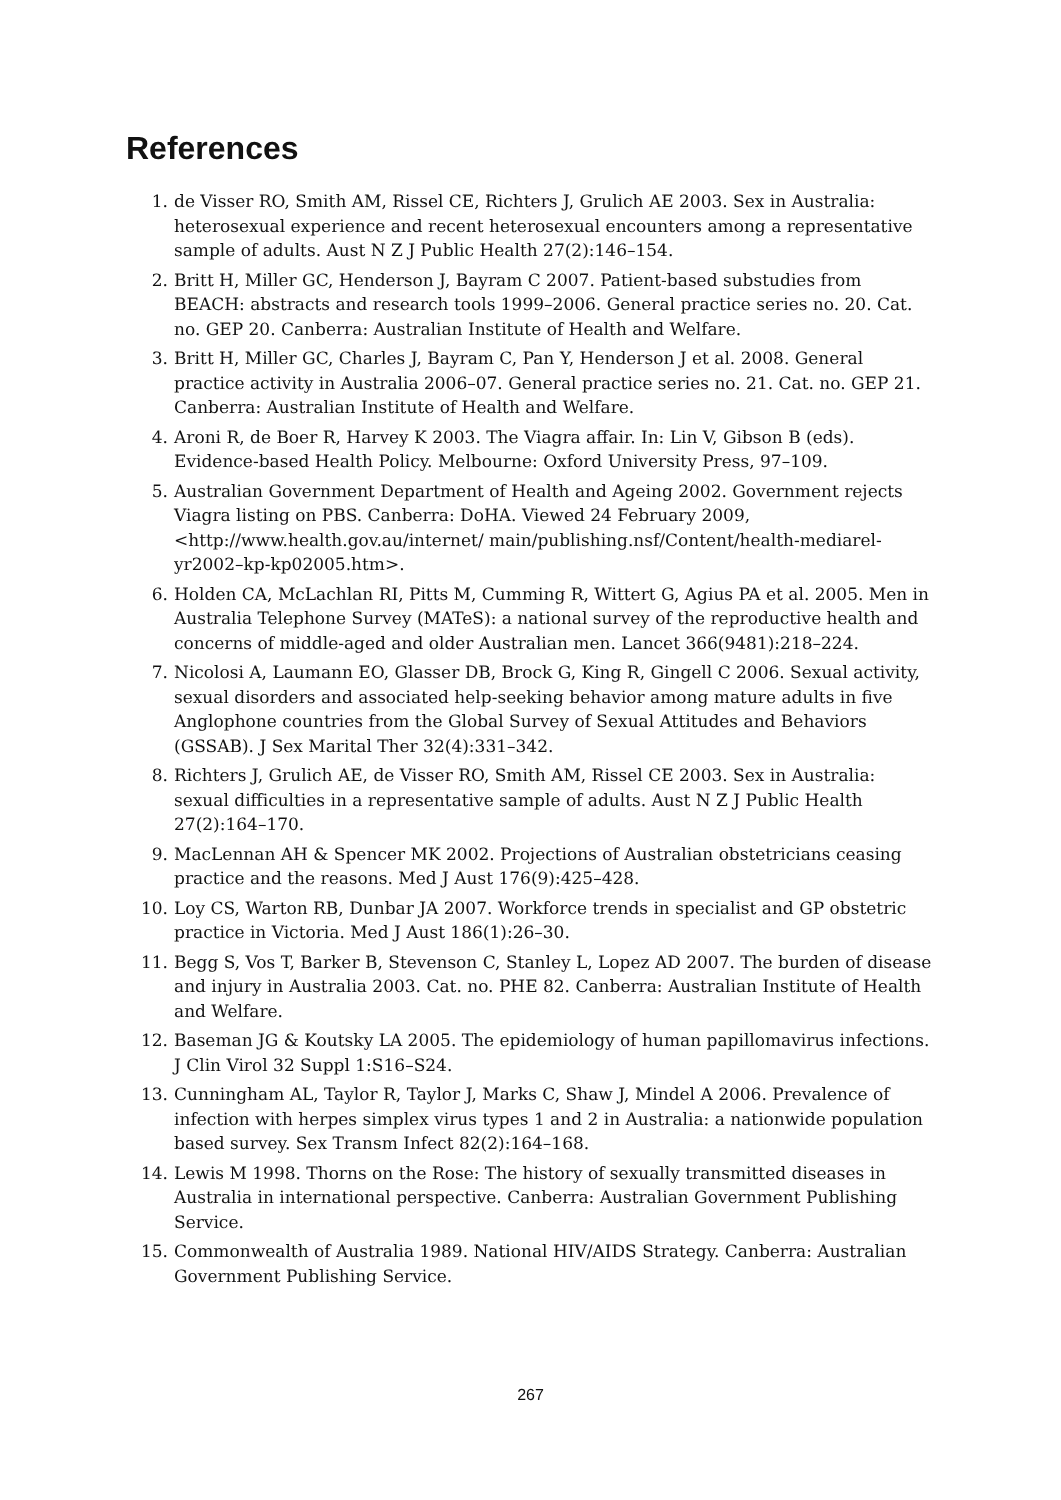References
1. de Visser RO, Smith AM, Rissel CE, Richters J, Grulich AE 2003. Sex in Australia: heterosexual experience and recent heterosexual encounters among a representative sample of adults. Aust N Z J Public Health 27(2):146–154.
2. Britt H, Miller GC, Henderson J, Bayram C 2007. Patient-based substudies from BEACH: abstracts and research tools 1999–2006. General practice series no. 20. Cat. no. GEP 20. Canberra: Australian Institute of Health and Welfare.
3. Britt H, Miller GC, Charles J, Bayram C, Pan Y, Henderson J et al. 2008. General practice activity in Australia 2006–07. General practice series no. 21. Cat. no. GEP 21. Canberra: Australian Institute of Health and Welfare.
4. Aroni R, de Boer R, Harvey K 2003. The Viagra affair. In: Lin V, Gibson B (eds). Evidence-based Health Policy. Melbourne: Oxford University Press, 97–109.
5. Australian Government Department of Health and Ageing 2002. Government rejects Viagra listing on PBS. Canberra: DoHA. Viewed 24 February 2009, <http://www.health.gov.au/internet/ main/publishing.nsf/Content/health-mediarel-yr2002–kp-kp02005.htm>.
6. Holden CA, McLachlan RI, Pitts M, Cumming R, Wittert G, Agius PA et al. 2005. Men in Australia Telephone Survey (MATeS): a national survey of the reproductive health and concerns of middle-aged and older Australian men. Lancet 366(9481):218–224.
7. Nicolosi A, Laumann EO, Glasser DB, Brock G, King R, Gingell C 2006. Sexual activity, sexual disorders and associated help-seeking behavior among mature adults in five Anglophone countries from the Global Survey of Sexual Attitudes and Behaviors (GSSAB). J Sex Marital Ther 32(4):331–342.
8. Richters J, Grulich AE, de Visser RO, Smith AM, Rissel CE 2003. Sex in Australia: sexual difficulties in a representative sample of adults. Aust N Z J Public Health 27(2):164–170.
9. MacLennan AH & Spencer MK 2002. Projections of Australian obstetricians ceasing practice and the reasons. Med J Aust 176(9):425–428.
10. Loy CS, Warton RB, Dunbar JA 2007. Workforce trends in specialist and GP obstetric practice in Victoria. Med J Aust 186(1):26–30.
11. Begg S, Vos T, Barker B, Stevenson C, Stanley L, Lopez AD 2007. The burden of disease and injury in Australia 2003. Cat. no. PHE 82. Canberra: Australian Institute of Health and Welfare.
12. Baseman JG & Koutsky LA 2005. The epidemiology of human papillomavirus infections. J Clin Virol 32 Suppl 1:S16–S24.
13. Cunningham AL, Taylor R, Taylor J, Marks C, Shaw J, Mindel A 2006. Prevalence of infection with herpes simplex virus types 1 and 2 in Australia: a nationwide population based survey. Sex Transm Infect 82(2):164–168.
14. Lewis M 1998. Thorns on the Rose: The history of sexually transmitted diseases in Australia in international perspective. Canberra: Australian Government Publishing Service.
15. Commonwealth of Australia 1989. National HIV/AIDS Strategy. Canberra: Australian Government Publishing Service.
267